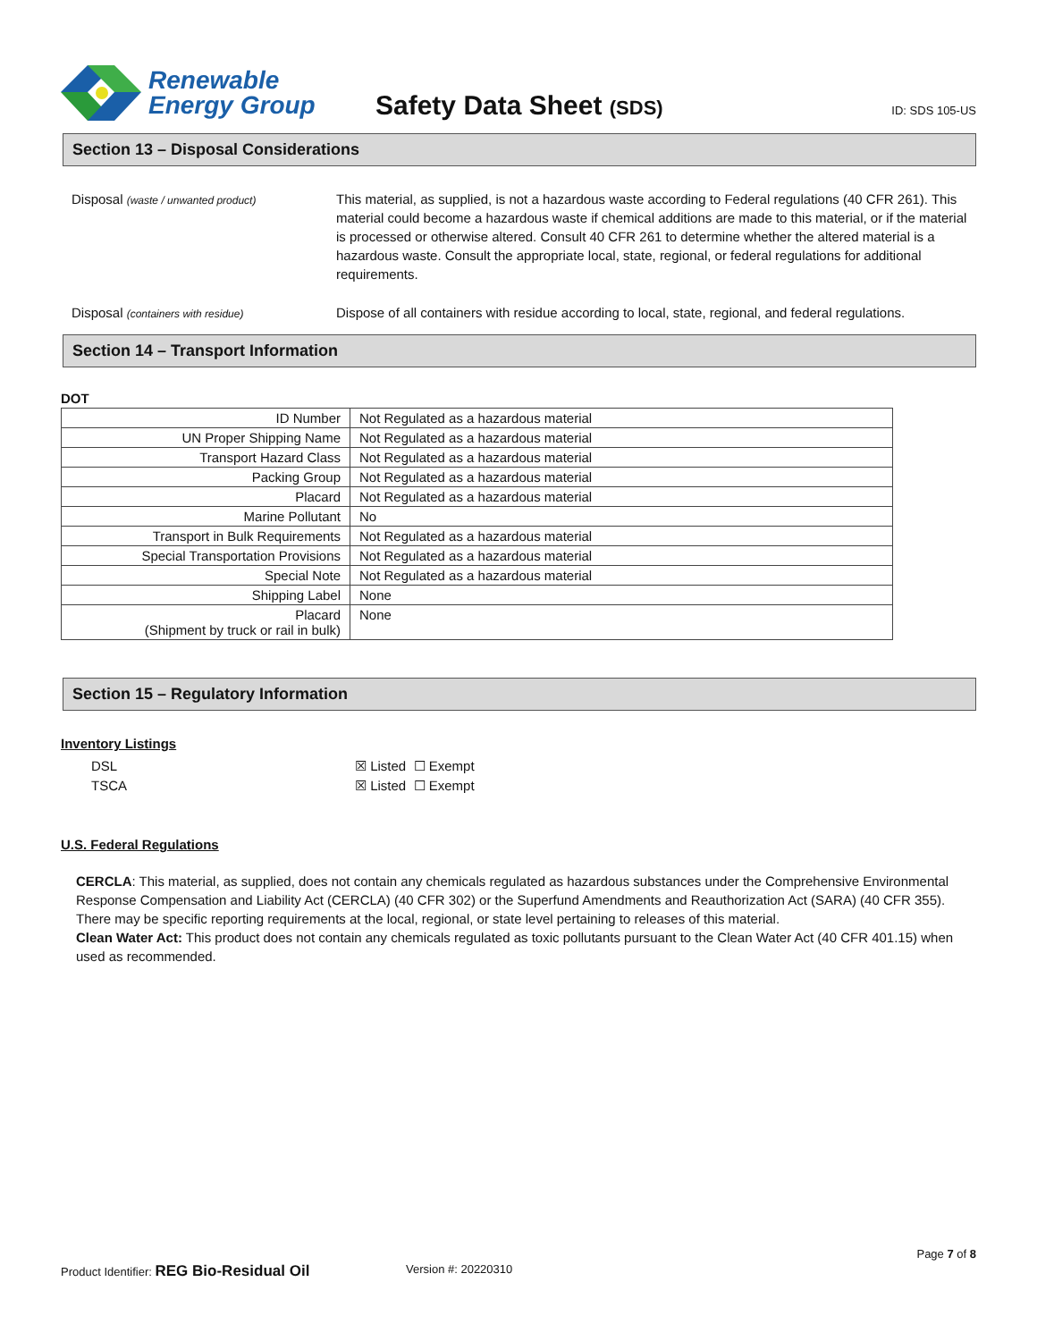Renewable
Energy Group
Safety Data Sheet (SDS)
ID: SDS 105-US
Section 13 – Disposal Considerations
Disposal (waste / unwanted product)
This material, as supplied, is not a hazardous waste according to Federal regulations (40 CFR 261). This material could become a hazardous waste if chemical additions are made to this material, or if the material is processed or otherwise altered. Consult 40 CFR 261 to determine whether the altered material is a hazardous waste. Consult the appropriate local, state, regional, or federal regulations for additional requirements.
Disposal (containers with residue)
Dispose of all containers with residue according to local, state, regional, and federal regulations.
Section 14 – Transport Information
DOT
| ID Number | Not Regulated as a hazardous material |
| UN Proper Shipping Name | Not Regulated as a hazardous material |
| Transport Hazard Class | Not Regulated as a hazardous material |
| Packing Group | Not Regulated as a hazardous material |
| Placard | Not Regulated as a hazardous material |
| Marine Pollutant | No |
| Transport in Bulk Requirements | Not Regulated as a hazardous material |
| Special Transportation Provisions | Not Regulated as a hazardous material |
| Special Note | Not Regulated as a hazardous material |
| Shipping Label | None |
| Placard (Shipment by truck or rail in bulk) | None |
Section 15 – Regulatory Information
Inventory Listings
DSL ☒ Listed ☐ Exempt
TSCA ☒ Listed ☐ Exempt
U.S. Federal Regulations
CERCLA: This material, as supplied, does not contain any chemicals regulated as hazardous substances under the Comprehensive Environmental Response Compensation and Liability Act (CERCLA) (40 CFR 302) or the Superfund Amendments and Reauthorization Act (SARA) (40 CFR 355). There may be specific reporting requirements at the local, regional, or state level pertaining to releases of this material.
Clean Water Act: This product does not contain any chemicals regulated as toxic pollutants pursuant to the Clean Water Act (40 CFR 401.15) when used as recommended.
Page 7 of 8
Product Identifier: REG Bio-Residual Oil
Version #: 20220310